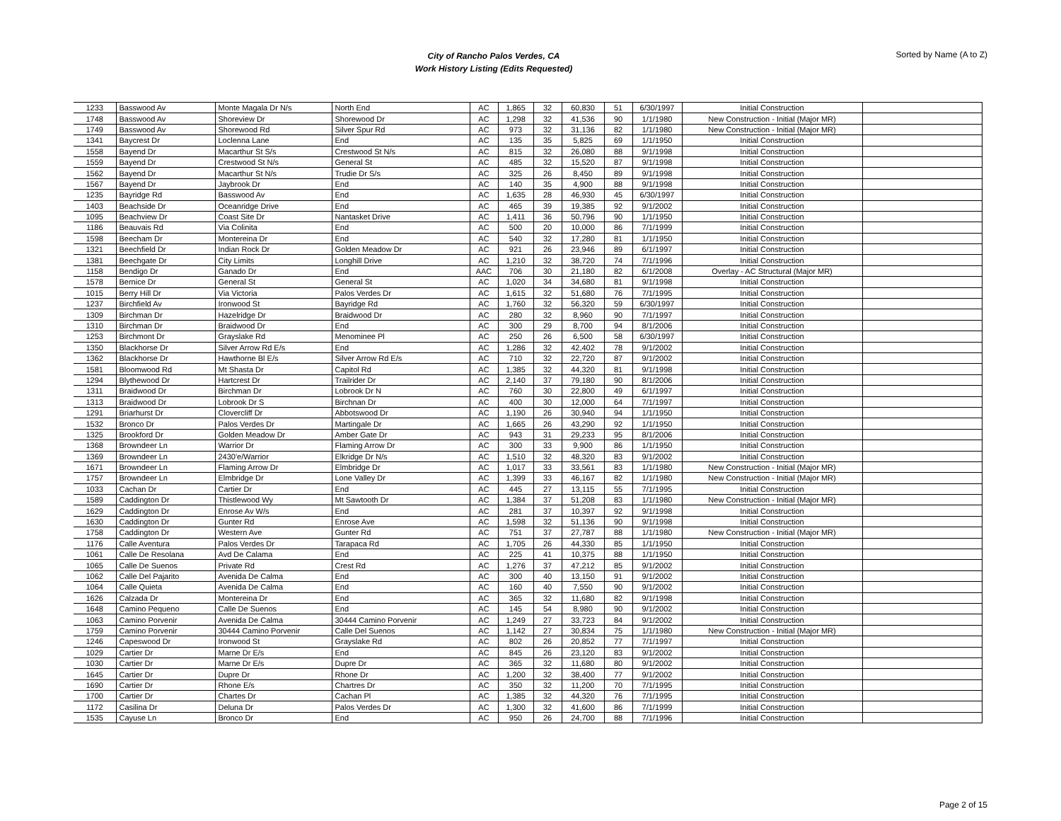City of Rancho Palos Verdes, CA
Work History Listing (Edits Requested)
Sorted by Name (A to Z)
| 1233 | Basswood Av | Monte Magala Dr N/s | North End | AC | 1,865 | 32 | 60,830 | 51 | 6/30/1997 | Initial Construction | |
| 1748 | Basswood Av | Shoreview Dr | Shorewood Dr | AC | 1,298 | 32 | 41,536 | 90 | 1/1/1980 | New Construction - Initial (Major MR) | |
| 1749 | Basswood Av | Shorewood Rd | Silver Spur Rd | AC | 973 | 32 | 31,136 | 82 | 1/1/1980 | New Construction - Initial (Major MR) | |
| 1341 | Baycrest Dr | Loclenna Lane | End | AC | 135 | 35 | 5,825 | 69 | 1/1/1950 | Initial Construction | |
| 1558 | Bayend Dr | Macarthur St S/s | Crestwood St N/s | AC | 815 | 32 | 26,080 | 88 | 9/1/1998 | Initial Construction | |
| 1559 | Bayend Dr | Crestwood St N/s | General St | AC | 485 | 32 | 15,520 | 87 | 9/1/1998 | Initial Construction | |
| 1562 | Bayend Dr | Macarthur St N/s | Trudie Dr S/s | AC | 325 | 26 | 8,450 | 89 | 9/1/1998 | Initial Construction | |
| 1567 | Bayend Dr | Jaybrook Dr | End | AC | 140 | 35 | 4,900 | 88 | 9/1/1998 | Initial Construction | |
| 1235 | Bayridge Rd | Basswood Av | End | AC | 1,635 | 28 | 46,930 | 45 | 6/30/1997 | Initial Construction | |
| 1403 | Beachside Dr | Oceanridge Drive | End | AC | 465 | 39 | 19,385 | 92 | 9/1/2002 | Initial Construction | |
| 1095 | Beachview Dr | Coast Site Dr | Nantasket Drive | AC | 1,411 | 36 | 50,796 | 90 | 1/1/1950 | Initial Construction | |
| 1186 | Beauvais Rd | Via Colinita | End | AC | 500 | 20 | 10,000 | 86 | 7/1/1999 | Initial Construction | |
| 1598 | Beecham Dr | Montereina Dr | End | AC | 540 | 32 | 17,280 | 81 | 1/1/1950 | Initial Construction | |
| 1321 | Beechfield Dr | Indian Rock Dr | Golden Meadow Dr | AC | 921 | 26 | 23,946 | 89 | 6/1/1997 | Initial Construction | |
| 1381 | Beechgate Dr | City Limits | Longhill Drive | AC | 1,210 | 32 | 38,720 | 74 | 7/1/1996 | Initial Construction | |
| 1158 | Bendigo Dr | Ganado Dr | End | AAC | 706 | 30 | 21,180 | 82 | 6/1/2008 | Overlay - AC Structural (Major MR) | |
| 1578 | Bernice Dr | General St | General St | AC | 1,020 | 34 | 34,680 | 81 | 9/1/1998 | Initial Construction | |
| 1015 | Berry Hill Dr | Via Victoria | Palos Verdes Dr | AC | 1,615 | 32 | 51,680 | 76 | 7/1/1995 | Initial Construction | |
| 1237 | Birchfield Av | Ironwood St | Bayridge Rd | AC | 1,760 | 32 | 56,320 | 59 | 6/30/1997 | Initial Construction | |
| 1309 | Birchman Dr | Hazelridge Dr | Braidwood Dr | AC | 280 | 32 | 8,960 | 90 | 7/1/1997 | Initial Construction | |
| 1310 | Birchman Dr | Braidwood Dr | End | AC | 300 | 29 | 8,700 | 94 | 8/1/2006 | Initial Construction | |
| 1253 | Birchmont Dr | Grayslake Rd | Menominee Pl | AC | 250 | 26 | 6,500 | 58 | 6/30/1997 | Initial Construction | |
| 1350 | Blackhorse Dr | Silver Arrow Rd E/s | End | AC | 1,286 | 32 | 42,402 | 78 | 9/1/2002 | Initial Construction | |
| 1362 | Blackhorse Dr | Hawthorne Bl E/s | Silver Arrow Rd E/s | AC | 710 | 32 | 22,720 | 87 | 9/1/2002 | Initial Construction | |
| 1581 | Bloomwood Rd | Mt Shasta Dr | Capitol Rd | AC | 1,385 | 32 | 44,320 | 81 | 9/1/1998 | Initial Construction | |
| 1294 | Blythewood Dr | Hartcrest Dr | Trailrider Dr | AC | 2,140 | 37 | 79,180 | 90 | 8/1/2006 | Initial Construction | |
| 1311 | Braidwood Dr | Birchman Dr | Lobrook Dr N | AC | 760 | 30 | 22,800 | 49 | 6/1/1997 | Initial Construction | |
| 1313 | Braidwood Dr | Lobrook Dr S | Birchnan Dr | AC | 400 | 30 | 12,000 | 64 | 7/1/1997 | Initial Construction | |
| 1291 | Briarhurst Dr | Clovercliff Dr | Abbotswood Dr | AC | 1,190 | 26 | 30,940 | 94 | 1/1/1950 | Initial Construction | |
| 1532 | Bronco Dr | Palos Verdes Dr | Martingale Dr | AC | 1,665 | 26 | 43,290 | 92 | 1/1/1950 | Initial Construction | |
| 1325 | Brookford Dr | Golden Meadow Dr | Amber Gate Dr | AC | 943 | 31 | 29,233 | 95 | 8/1/2006 | Initial Construction | |
| 1368 | Browndeer Ln | Warrior Dr | Flaming Arrow Dr | AC | 300 | 33 | 9,900 | 86 | 1/1/1950 | Initial Construction | |
| 1369 | Browndeer Ln | 2430'e/Warrior | Elkridge Dr N/s | AC | 1,510 | 32 | 48,320 | 83 | 9/1/2002 | Initial Construction | |
| 1671 | Browndeer Ln | Flaming Arrow Dr | Elmbridge Dr | AC | 1,017 | 33 | 33,561 | 83 | 1/1/1980 | New Construction - Initial (Major MR) | |
| 1757 | Browndeer Ln | Elmbridge Dr | Lone Valley Dr | AC | 1,399 | 33 | 46,167 | 82 | 1/1/1980 | New Construction - Initial (Major MR) | |
| 1033 | Cachan Dr | Cartier Dr | End | AC | 445 | 27 | 13,115 | 55 | 7/1/1995 | Initial Construction | |
| 1589 | Caddington Dr | Thistlewood Wy | Mt Sawtooth Dr | AC | 1,384 | 37 | 51,208 | 83 | 1/1/1980 | New Construction - Initial (Major MR) | |
| 1629 | Caddington Dr | Enrose Av W/s | End | AC | 281 | 37 | 10,397 | 92 | 9/1/1998 | Initial Construction | |
| 1630 | Caddington Dr | Gunter Rd | Enrose Ave | AC | 1,598 | 32 | 51,136 | 90 | 9/1/1998 | Initial Construction | |
| 1758 | Caddington Dr | Western Ave | Gunter Rd | AC | 751 | 37 | 27,787 | 88 | 1/1/1980 | New Construction - Initial (Major MR) | |
| 1176 | Calle Aventura | Palos Verdes Dr | Tarapaca Rd | AC | 1,705 | 26 | 44,330 | 85 | 1/1/1950 | Initial Construction | |
| 1061 | Calle De Resolana | Avd De Calama | End | AC | 225 | 41 | 10,375 | 88 | 1/1/1950 | Initial Construction | |
| 1065 | Calle De Suenos | Private Rd | Crest Rd | AC | 1,276 | 37 | 47,212 | 85 | 9/1/2002 | Initial Construction | |
| 1062 | Calle Del Pajarito | Avenida De Calma | End | AC | 300 | 40 | 13,150 | 91 | 9/1/2002 | Initial Construction | |
| 1064 | Calle Quieta | Avenida De Calma | End | AC | 160 | 40 | 7,550 | 90 | 9/1/2002 | Initial Construction | |
| 1626 | Calzada Dr | Montereina Dr | End | AC | 365 | 32 | 11,680 | 82 | 9/1/1998 | Initial Construction | |
| 1648 | Camino Pequeno | Calle De Suenos | End | AC | 145 | 54 | 8,980 | 90 | 9/1/2002 | Initial Construction | |
| 1063 | Camino Porvenir | Avenida De Calma | 30444 Camino Porvenir | AC | 1,249 | 27 | 33,723 | 84 | 9/1/2002 | Initial Construction | |
| 1759 | Camino Porvenir | 30444 Camino Porvenir | Calle Del Suenos | AC | 1,142 | 27 | 30,834 | 75 | 1/1/1980 | New Construction - Initial (Major MR) | |
| 1246 | Capeswood Dr | Ironwood St | Grayslake Rd | AC | 802 | 26 | 20,852 | 77 | 7/1/1997 | Initial Construction | |
| 1029 | Cartier Dr | Marne Dr E/s | End | AC | 845 | 26 | 23,120 | 83 | 9/1/2002 | Initial Construction | |
| 1030 | Cartier Dr | Marne Dr E/s | Dupre Dr | AC | 365 | 32 | 11,680 | 80 | 9/1/2002 | Initial Construction | |
| 1645 | Cartier Dr | Dupre Dr | Rhone Dr | AC | 1,200 | 32 | 38,400 | 77 | 9/1/2002 | Initial Construction | |
| 1690 | Cartier Dr | Rhone E/s | Chartres Dr | AC | 350 | 32 | 11,200 | 70 | 7/1/1995 | Initial Construction | |
| 1700 | Cartier Dr | Chartes Dr | Cachan Pl | AC | 1,385 | 32 | 44,320 | 76 | 7/1/1995 | Initial Construction | |
| 1172 | Casilina Dr | Deluna Dr | Palos Verdes Dr | AC | 1,300 | 32 | 41,600 | 86 | 7/1/1999 | Initial Construction | |
| 1535 | Cayuse Ln | Bronco Dr | End | AC | 950 | 26 | 24,700 | 88 | 7/1/1996 | Initial Construction | |
Page 2 of 15